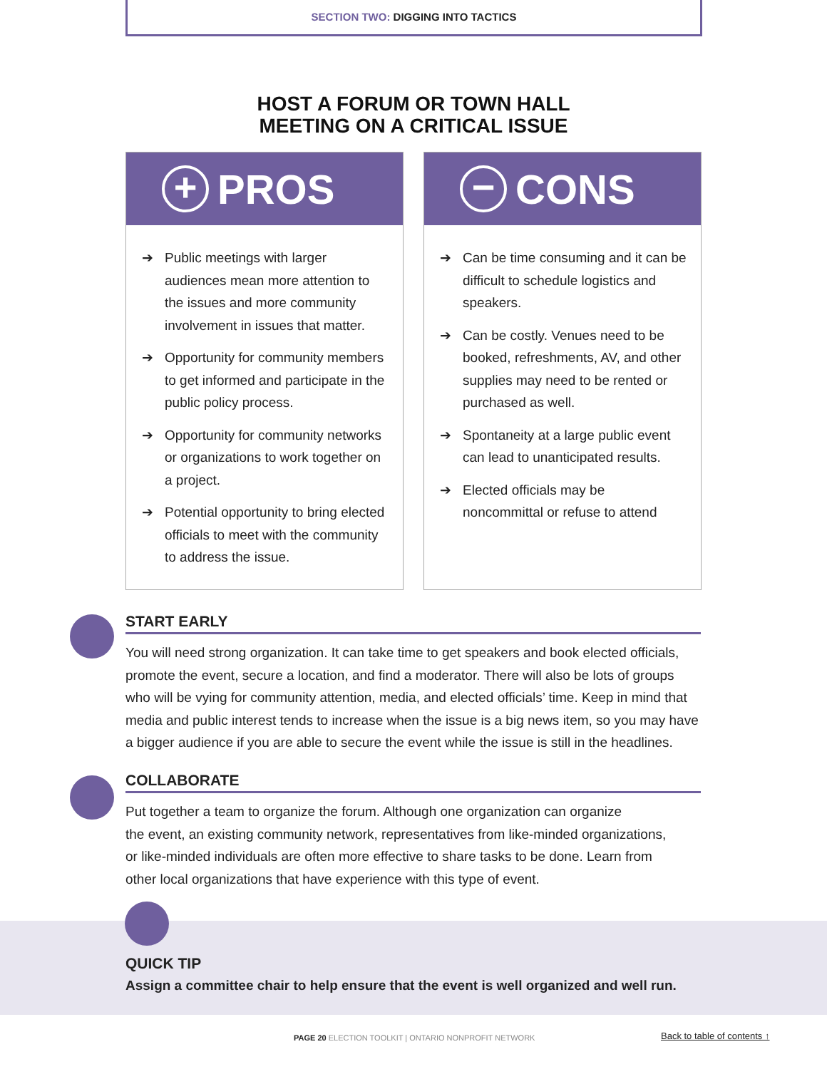SECTION TWO: DIGGING INTO TACTICS
HOST A FORUM OR TOWN HALL
MEETING ON A CRITICAL ISSUE
+
PROS
➔ Public meetings with larger audiences mean more attention to the issues and more community involvement in issues that matter.
➔ Opportunity for community members to get informed and participate in the public policy process.
➔ Opportunity for community networks or organizations to work together on a project.
➔ Potential opportunity to bring elected officials to meet with the community to address the issue.
−
CONS
➔ Can be time consuming and it can be difficult to schedule logistics and speakers.
➔ Can be costly. Venues need to be booked, refreshments, AV, and other supplies may need to be rented or purchased as well.
➔ Spontaneity at a large public event can lead to unanticipated results.
➔ Elected officials may be noncommittal or refuse to attend
START EARLY
You will need strong organization. It can take time to get speakers and book elected officials, promote the event, secure a location, and find a moderator. There will also be lots of groups who will be vying for community attention, media, and elected officials’ time. Keep in mind that media and public interest tends to increase when the issue is a big news item, so you may have a bigger audience if you are able to secure the event while the issue is still in the headlines.
COLLABORATE
Put together a team to organize the forum. Although one organization can organize
the event, an existing community network, representatives from like-minded organizations,
or like-minded individuals are often more effective to share tasks to be done. Learn from
other local organizations that have experience with this type of event.
QUICK TIP
Assign a committee chair to help ensure that the event is well organized and well run.
PAGE 20 ELECTION TOOLKIT | ONTARIO NONPROFIT NETWORK
Back to table of contents ↑